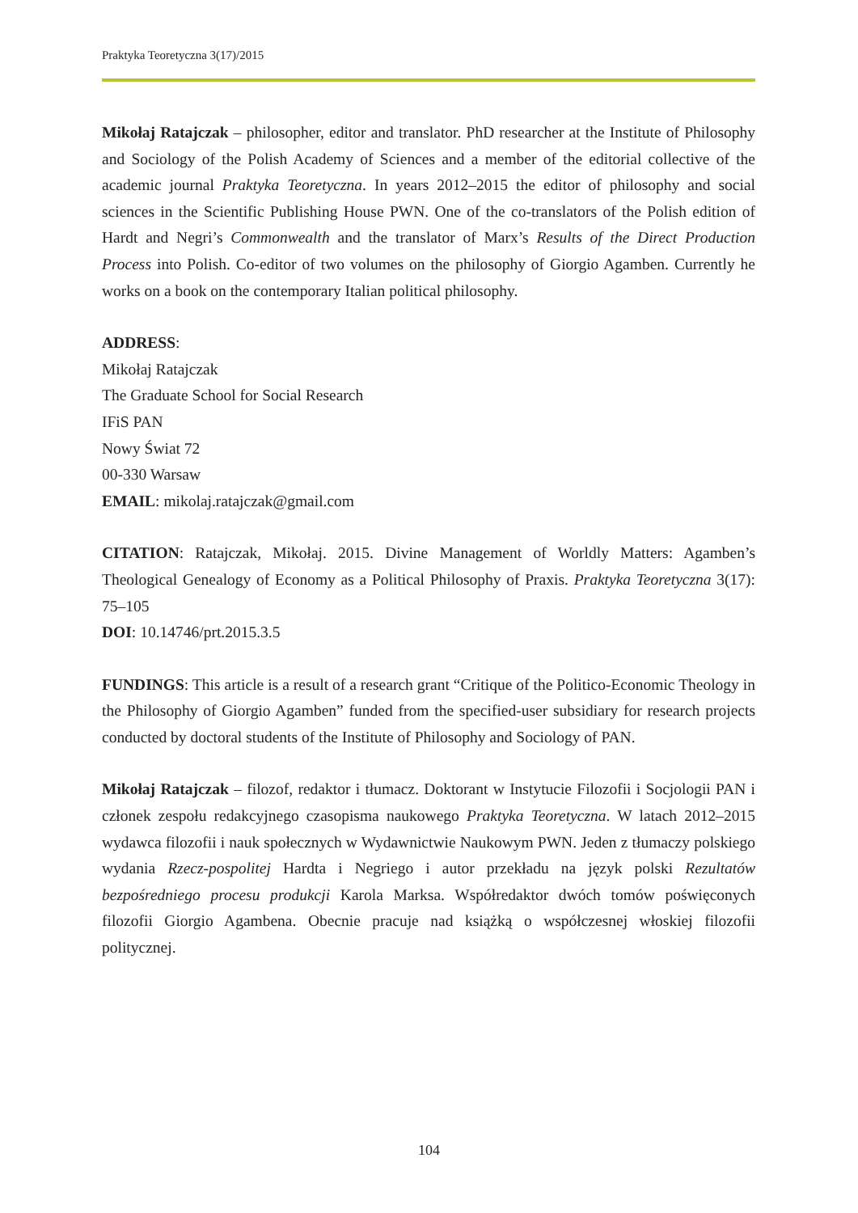Praktyka Teoretyczna 3(17)/2015
Mikołaj Ratajczak – philosopher, editor and translator. PhD researcher at the Institute of Philosophy and Sociology of the Polish Academy of Sciences and a member of the editorial collective of the academic journal Praktyka Teoretyczna. In years 2012–2015 the editor of philosophy and social sciences in the Scientific Publishing House PWN. One of the co-translators of the Polish edition of Hardt and Negri’s Commonwealth and the translator of Marx’s Results of the Direct Production Process into Polish. Co-editor of two volumes on the philosophy of Giorgio Agamben. Currently he works on a book on the contemporary Italian political philosophy.
ADDRESS:
Mikołaj Ratajczak
The Graduate School for Social Research
IFiS PAN
Nowy Świat 72
00-330 Warsaw
EMAIL: mikolaj.ratajczak@gmail.com
CITATION: Ratajczak, Mikołaj. 2015. Divine Management of Worldly Matters: Agamben’s Theological Genealogy of Economy as a Political Philosophy of Praxis. Praktyka Teoretyczna 3(17): 75–105
DOI: 10.14746/prt.2015.3.5
FUNDINGS: This article is a result of a research grant “Critique of the Politico-Economic Theology in the Philosophy of Giorgio Agamben” funded from the specified-user subsidiary for research projects conducted by doctoral students of the Institute of Philosophy and Sociology of PAN.
Mikołaj Ratajczak – filozof, redaktor i tłumacz. Doktorant w Instytucie Filozofii i Socjologii PAN i członek zespołu redakcyjnego czasopisma naukowego Praktyka Teoretyczna. W latach 2012–2015 wydawca filozofii i nauk społecznych w Wydawnictwie Naukowym PWN. Jeden z tłumaczy polskiego wydania Rzecz-pospolitej Hardta i Negriego i autor przekładu na język polski Rezultatów bezpośredniego procesu produkcji Karola Marksa. Współredaktor dwóch tomów poświęconych filozofii Giorgio Agambena. Obecnie pracuje nad książką o współczesnej włoskiej filozofii politycznej.
104